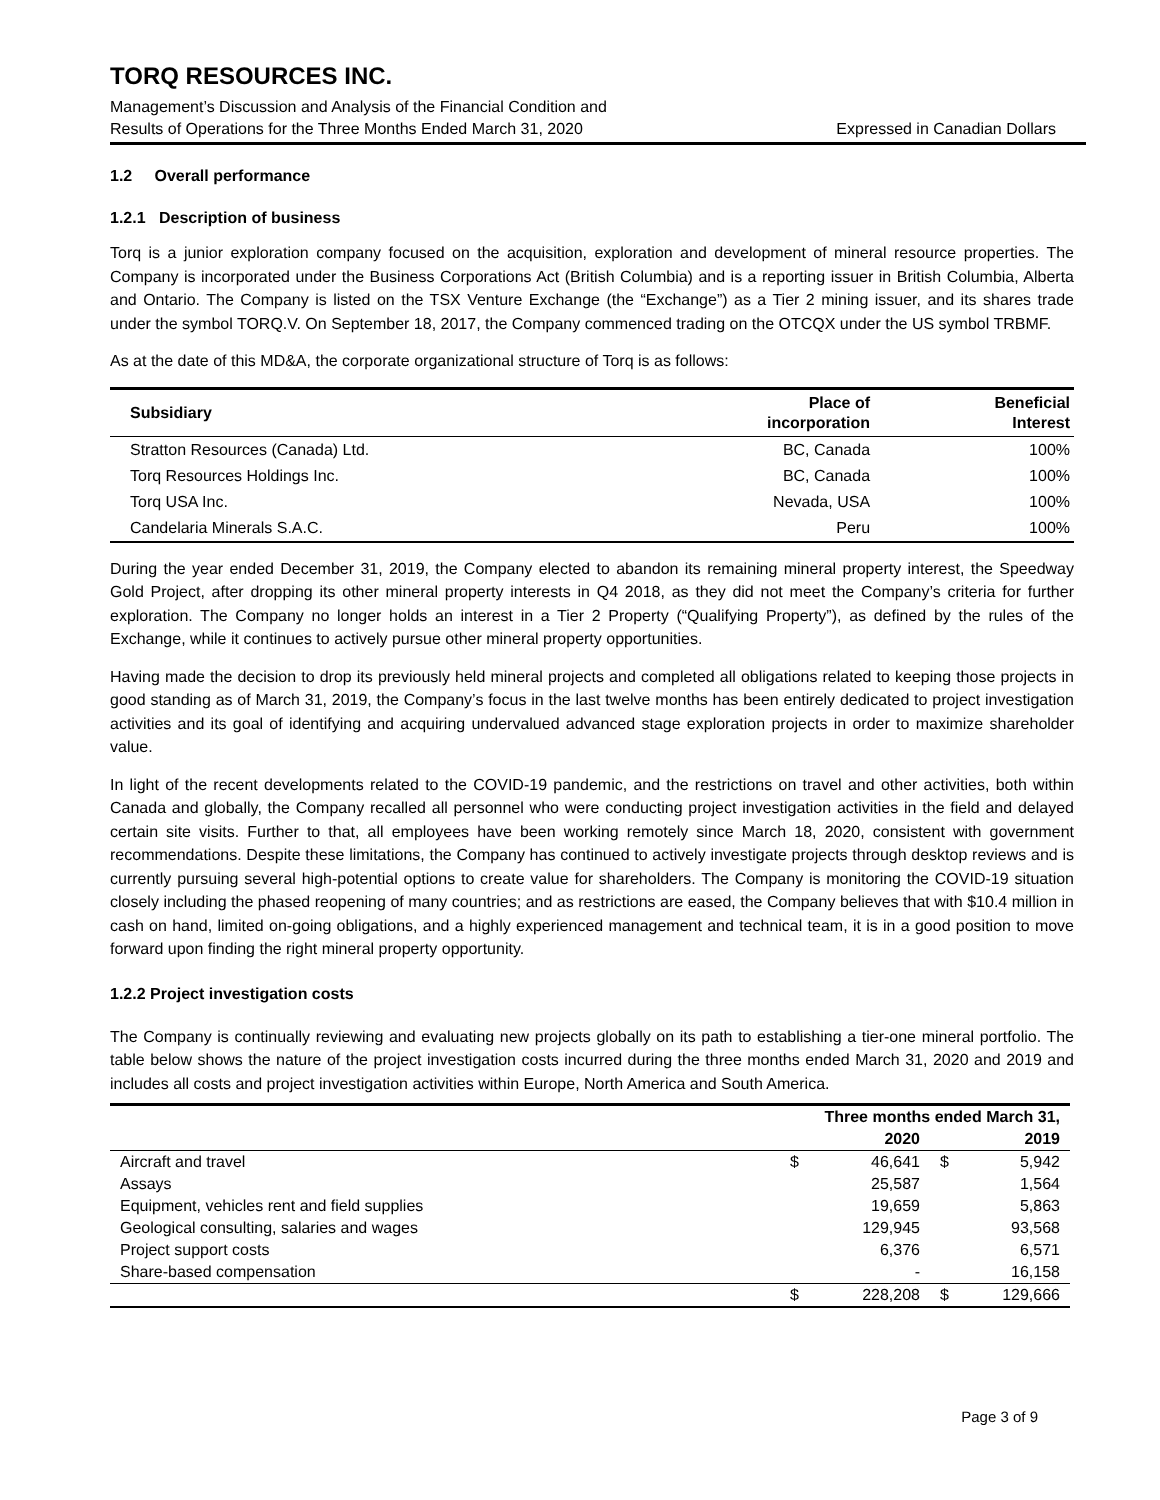TORQ RESOURCES INC.
Management’s Discussion and Analysis of the Financial Condition and
Results of Operations for the Three Months Ended March 31, 2020 Expressed in Canadian Dollars
1.2 Overall performance
1.2.1 Description of business
Torq is a junior exploration company focused on the acquisition, exploration and development of mineral resource properties. The Company is incorporated under the Business Corporations Act (British Columbia) and is a reporting issuer in British Columbia, Alberta and Ontario. The Company is listed on the TSX Venture Exchange (the “Exchange”) as a Tier 2 mining issuer, and its shares trade under the symbol TORQ.V. On September 18, 2017, the Company commenced trading on the OTCQX under the US symbol TRBMF.
As at the date of this MD&A, the corporate organizational structure of Torq is as follows:
| Subsidiary | Place of incorporation | Beneficial Interest |
| --- | --- | --- |
| Stratton Resources (Canada) Ltd. | BC, Canada | 100% |
| Torq Resources Holdings Inc. | BC, Canada | 100% |
| Torq USA Inc. | Nevada, USA | 100% |
| Candelaria Minerals S.A.C. | Peru | 100% |
During the year ended December 31, 2019, the Company elected to abandon its remaining mineral property interest, the Speedway Gold Project, after dropping its other mineral property interests in Q4 2018, as they did not meet the Company’s criteria for further exploration. The Company no longer holds an interest in a Tier 2 Property (“Qualifying Property”), as defined by the rules of the Exchange, while it continues to actively pursue other mineral property opportunities.
Having made the decision to drop its previously held mineral projects and completed all obligations related to keeping those projects in good standing as of March 31, 2019, the Company’s focus in the last twelve months has been entirely dedicated to project investigation activities and its goal of identifying and acquiring undervalued advanced stage exploration projects in order to maximize shareholder value.
In light of the recent developments related to the COVID-19 pandemic, and the restrictions on travel and other activities, both within Canada and globally, the Company recalled all personnel who were conducting project investigation activities in the field and delayed certain site visits. Further to that, all employees have been working remotely since March 18, 2020, consistent with government recommendations. Despite these limitations, the Company has continued to actively investigate projects through desktop reviews and is currently pursuing several high-potential options to create value for shareholders. The Company is monitoring the COVID-19 situation closely including the phased reopening of many countries; and as restrictions are eased, the Company believes that with $10.4 million in cash on hand, limited on-going obligations, and a highly experienced management and technical team, it is in a good position to move forward upon finding the right mineral property opportunity.
1.2.2 Project investigation costs
The Company is continually reviewing and evaluating new projects globally on its path to establishing a tier-one mineral portfolio. The table below shows the nature of the project investigation costs incurred during the three months ended March 31, 2020 and 2019 and includes all costs and project investigation activities within Europe, North America and South America.
| | Three months ended March 31, | | | |
| --- | --- | --- | --- | --- |
| | | 2020 | | 2019 |
| Aircraft and travel | $ | 46,641 | $ | 5,942 |
| Assays | | 25,587 | | 1,564 |
| Equipment, vehicles rent and field supplies | | 19,659 | | 5,863 |
| Geological consulting, salaries and wages | | 129,945 | | 93,568 |
| Project support costs | | 6,376 | | 6,571 |
| Share-based compensation | | - | | 16,158 |
| | $ | 228,208 | $ | 129,666 |
Page 3 of 9